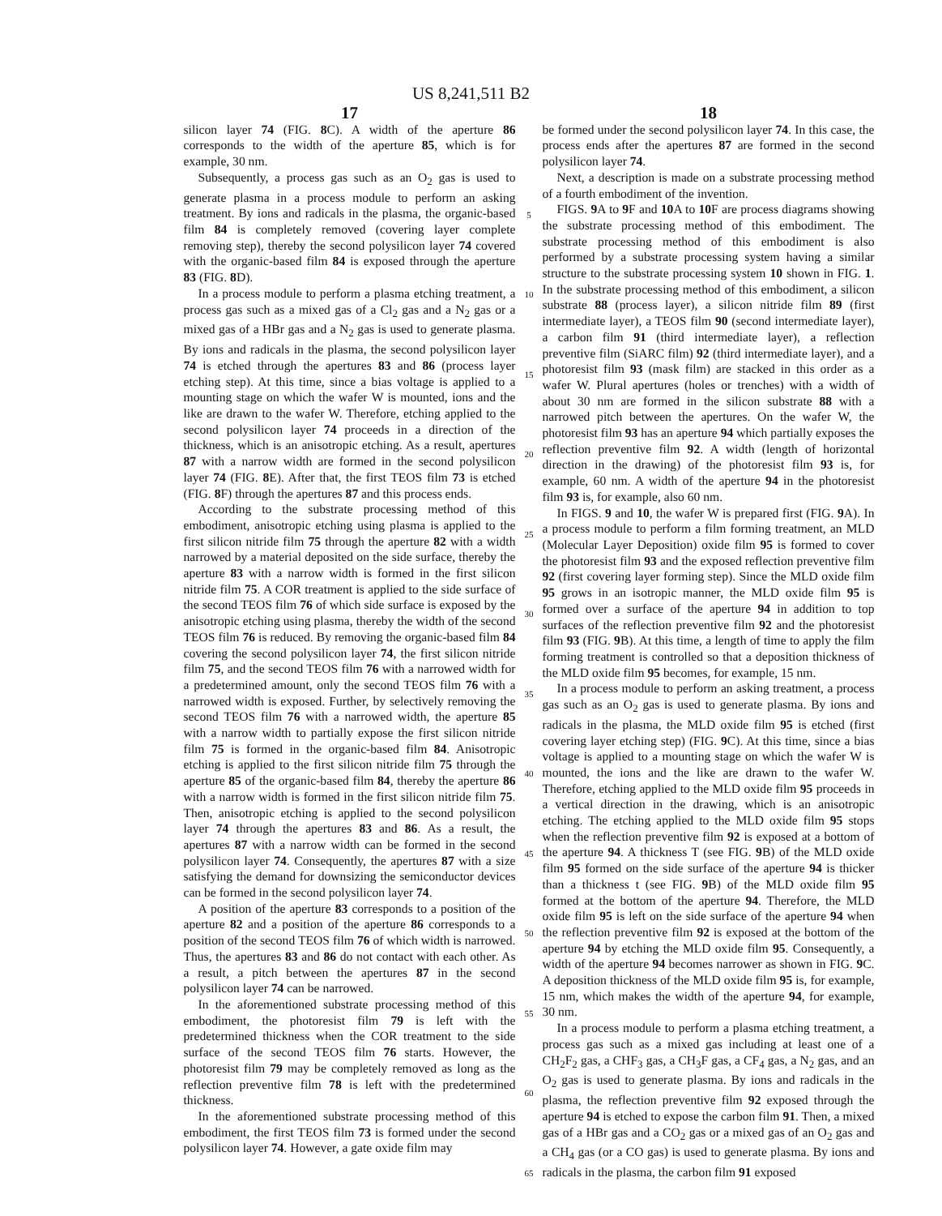US 8,241,511 B2
17
silicon layer 74 (FIG. 8 C). A width of the aperture 86 corresponds to the width of the aperture 85, which is for example, 30 nm.
Subsequently, a process gas such as an O<sub>2</sub> gas is used to generate plasma in a process module to perform an asking treatment. By ions and radicals in the plasma, the organic-based film 84 is completely removed (covering layer complete removing step), thereby the second polysilicon layer 74 covered with the organic-based film 84 is exposed through the aperture 83 (FIG. 8 D).
In a process module to perform a plasma etching treatment, a process gas such as a mixed gas of a Cl<sub>2</sub> gas and a N<sub>2</sub> gas or a mixed gas of a HBr gas and a N<sub>2</sub> gas is used to generate plasma. By ions and radicals in the plasma, the second polysilicon layer 74 is etched through the apertures 83 and 86 (process layer etching step). At this time, since a bias voltage is applied to a mounting stage on which the wafer W is mounted, ions and the like are drawn to the wafer W. Therefore, etching applied to the second polysilicon layer 74 proceeds in a direction of the thickness, which is an anisotropic etching. As a result, apertures 87 with a narrow width are formed in the second polysilicon layer 74 (FIG. 8 E). After that, the first TEOS film 73 is etched (FIG. 8 F) through the apertures 87 and this process ends.
According to the substrate processing method of this embodiment, anisotropic etching using plasma is applied to the first silicon nitride film 75 through the aperture 82 with a width narrowed by a material deposited on the side surface, thereby the aperture 83 with a narrow width is formed in the first silicon nitride film 75. A COR treatment is applied to the side surface of the second TEOS film 76 of which side surface is exposed by the anisotropic etching using plasma, thereby the width of the second TEOS film 76 is reduced. By removing the organic-based film 84 covering the second polysilicon layer 74, the first silicon nitride film 75, and the second TEOS film 76 with a narrowed width for a predetermined amount, only the second TEOS film 76 with a narrowed width is exposed. Further, by selectively removing the second TEOS film 76 with a narrowed width, the aperture 85 with a narrow width to partially expose the first silicon nitride film 75 is formed in the organic-based film 84. Anisotropic etching is applied to the first silicon nitride film 75 through the aperture 85 of the organic-based film 84, thereby the aperture 86 with a narrow width is formed in the first silicon nitride film 75. Then, anisotropic etching is applied to the second polysilicon layer 74 through the apertures 83 and 86. As a result, the apertures 87 with a narrow width can be formed in the second polysilicon layer 74. Consequently, the apertures 87 with a size satisfying the demand for downsizing the semiconductor devices can be formed in the second polysilicon layer 74.
A position of the aperture 83 corresponds to a position of the aperture 82 and a position of the aperture 86 corresponds to a position of the second TEOS film 76 of which width is narrowed. Thus, the apertures 83 and 86 do not contact with each other. As a result, a pitch between the apertures 87 in the second polysilicon layer 74 can be narrowed.
In the aforementioned substrate processing method of this embodiment, the photoresist film 79 is left with the predetermined thickness when the COR treatment to the side surface of the second TEOS film 76 starts. However, the photoresist film 79 may be completely removed as long as the reflection preventive film 78 is left with the predetermined thickness.
In the aforementioned substrate processing method of this embodiment, the first TEOS film 73 is formed under the second polysilicon layer 74. However, a gate oxide film may
5
10
15
20
25
30
35
40
45
50
55
60
65
18
be formed under the second polysilicon layer 74. In this case, the process ends after the apertures 87 are formed in the second polysilicon layer 74.
Next, a description is made on a substrate processing method of a fourth embodiment of the invention.
FIGS. 9 A to 9 F and 10 A to 10 F are process diagrams showing the substrate processing method of this embodiment. The substrate processing method of this embodiment is also performed by a substrate processing system having a similar structure to the substrate processing system 10 shown in FIG. 1. In the substrate processing method of this embodiment, a silicon substrate 88 (process layer), a silicon nitride film 89 (first intermediate layer), a TEOS film 90 (second intermediate layer), a carbon film 91 (third intermediate layer), a reflection preventive film (SiARC film) 92 (third intermediate layer), and a photoresist film 93 (mask film) are stacked in this order as a wafer W. Plural apertures (holes or trenches) with a width of about 30 nm are formed in the silicon substrate 88 with a narrowed pitch between the apertures. On the wafer W, the photoresist film 93 has an aperture 94 which partially exposes the reflection preventive film 92. A width (length of horizontal direction in the drawing) of the photoresist film 93 is, for example, 60 nm. A width of the aperture 94 in the photoresist film 93 is, for example, also 60 nm.
In FIGS. 9 and 10, the wafer W is prepared first (FIG. 9 A). In a process module to perform a film forming treatment, an MLD (Molecular Layer Deposition) oxide film 95 is formed to cover the photoresist film 93 and the exposed reflection preventive film 92 (first covering layer forming step). Since the MLD oxide film 95 grows in an isotropic manner, the MLD oxide film 95 is formed over a surface of the aperture 94 in addition to top surfaces of the reflection preventive film 92 and the photoresist film 93 (FIG. 9 B). At this time, a length of time to apply the film forming treatment is controlled so that a deposition thickness of the MLD oxide film 95 becomes, for example, 15 nm.
In a process module to perform an asking treatment, a process gas such as an O<sub>2</sub> gas is used to generate plasma. By ions and radicals in the plasma, the MLD oxide film 95 is etched (first covering layer etching step) (FIG. 9 C). At this time, since a bias voltage is applied to a mounting stage on which the wafer W is mounted, the ions and the like are drawn to the wafer W. Therefore, etching applied to the MLD oxide film 95 proceeds in a vertical direction in the drawing, which is an anisotropic etching. The etching applied to the MLD oxide film 95 stops when the reflection preventive film 92 is exposed at a bottom of the aperture 94. A thickness T (see FIG. 9 B) of the MLD oxide film 95 formed on the side surface of the aperture 94 is thicker than a thickness t (see FIG. 9 B) of the MLD oxide film 95 formed at the bottom of the aperture 94. Therefore, the MLD oxide film 95 is left on the side surface of the aperture 94 when the reflection preventive film 92 is exposed at the bottom of the aperture 94 by etching the MLD oxide film 95. Consequently, a width of the aperture 94 becomes narrower as shown in FIG. 9 C. A deposition thickness of the MLD oxide film 95 is, for example, 15 nm, which makes the width of the aperture 94, for example, 30 nm.
In a process module to perform a plasma etching treatment, a process gas such as a mixed gas including at least one of a CH<sub>2</sub>F<sub>2</sub> gas, a CHF<sub>3</sub> gas, a CH<sub>3</sub>F gas, a CF<sub>4</sub> gas, a N<sub>2</sub> gas, and an O<sub>2</sub> gas is used to generate plasma. By ions and radicals in the plasma, the reflection preventive film 92 exposed through the aperture 94 is etched to expose the carbon film 91. Then, a mixed gas of a HBr gas and a CO<sub>2</sub> gas or a mixed gas of an O<sub>2</sub> gas and a CH<sub>4</sub> gas (or a CO gas) is used to generate plasma. By ions and radicals in the plasma, the carbon film 91 exposed